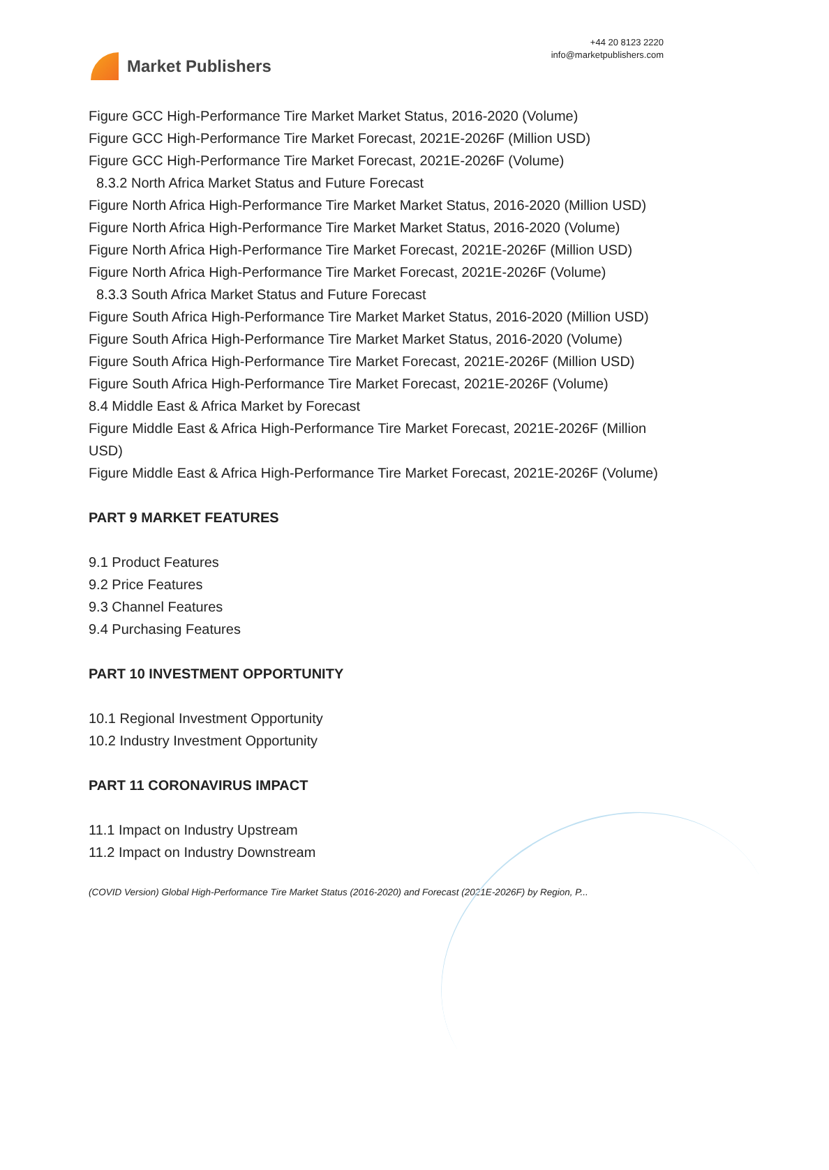Market Publishers
+44 20 8123 2220
info@marketpublishers.com
Figure GCC High-Performance Tire Market Market Status, 2016-2020 (Volume)
Figure GCC High-Performance Tire Market Forecast, 2021E-2026F (Million USD)
Figure GCC High-Performance Tire Market Forecast, 2021E-2026F (Volume)
8.3.2 North Africa Market Status and Future Forecast
Figure North Africa High-Performance Tire Market Market Status, 2016-2020 (Million USD)
Figure North Africa High-Performance Tire Market Market Status, 2016-2020 (Volume)
Figure North Africa High-Performance Tire Market Forecast, 2021E-2026F (Million USD)
Figure North Africa High-Performance Tire Market Forecast, 2021E-2026F (Volume)
8.3.3 South Africa Market Status and Future Forecast
Figure South Africa High-Performance Tire Market Market Status, 2016-2020 (Million USD)
Figure South Africa High-Performance Tire Market Market Status, 2016-2020 (Volume)
Figure South Africa High-Performance Tire Market Forecast, 2021E-2026F (Million USD)
Figure South Africa High-Performance Tire Market Forecast, 2021E-2026F (Volume)
8.4 Middle East & Africa Market by Forecast
Figure Middle East & Africa High-Performance Tire Market Forecast, 2021E-2026F (Million USD)
Figure Middle East & Africa High-Performance Tire Market Forecast, 2021E-2026F (Volume)
PART 9 MARKET FEATURES
9.1 Product Features
9.2 Price Features
9.3 Channel Features
9.4 Purchasing Features
PART 10 INVESTMENT OPPORTUNITY
10.1 Regional Investment Opportunity
10.2 Industry Investment Opportunity
PART 11 CORONAVIRUS IMPACT
11.1 Impact on Industry Upstream
11.2 Impact on Industry Downstream
(COVID Version) Global High-Performance Tire Market Status (2016-2020) and Forecast (2021E-2026F) by Region, P...